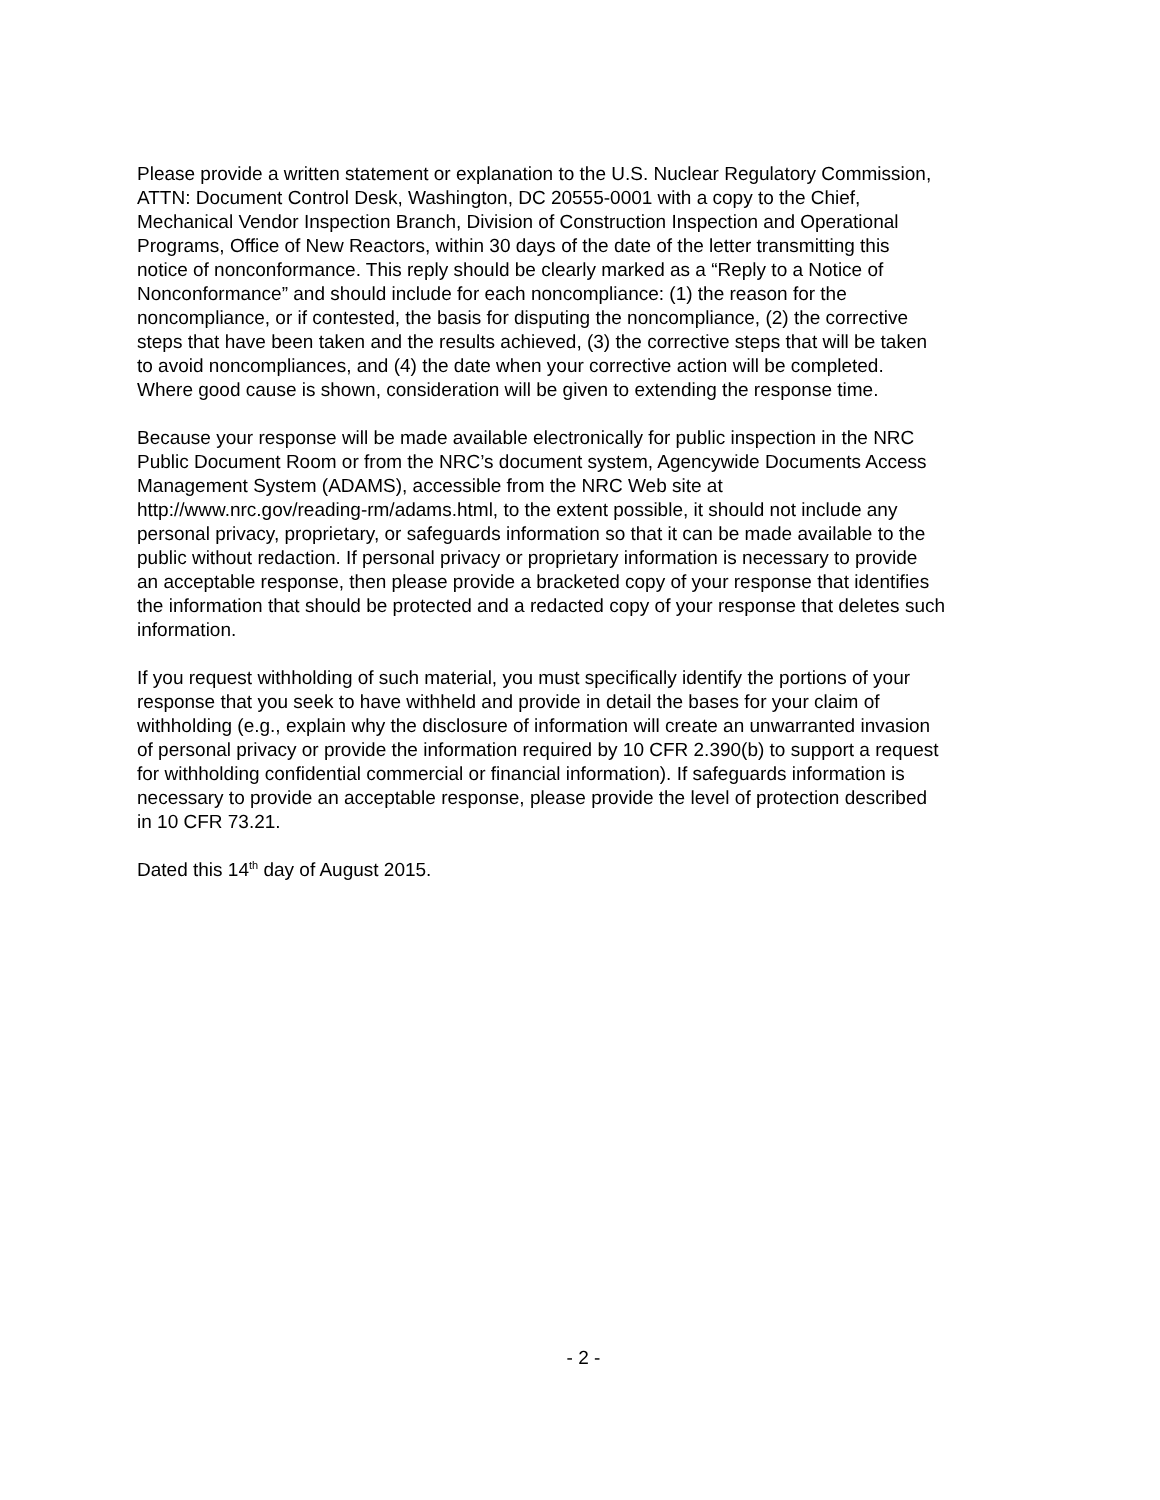Please provide a written statement or explanation to the U.S. Nuclear Regulatory Commission, ATTN: Document Control Desk, Washington, DC 20555-0001 with a copy to the Chief, Mechanical Vendor Inspection Branch, Division of Construction Inspection and Operational Programs, Office of New Reactors, within 30 days of the date of the letter transmitting this notice of nonconformance. This reply should be clearly marked as a “Reply to a Notice of Nonconformance” and should include for each noncompliance: (1) the reason for the noncompliance, or if contested, the basis for disputing the noncompliance, (2) the corrective steps that have been taken and the results achieved, (3) the corrective steps that will be taken to avoid noncompliances, and (4) the date when your corrective action will be completed. Where good cause is shown, consideration will be given to extending the response time.
Because your response will be made available electronically for public inspection in the NRC Public Document Room or from the NRC’s document system, Agencywide Documents Access Management System (ADAMS), accessible from the NRC Web site at http://www.nrc.gov/reading-rm/adams.html, to the extent possible, it should not include any personal privacy, proprietary, or safeguards information so that it can be made available to the public without redaction. If personal privacy or proprietary information is necessary to provide an acceptable response, then please provide a bracketed copy of your response that identifies the information that should be protected and a redacted copy of your response that deletes such information.
If you request withholding of such material, you must specifically identify the portions of your response that you seek to have withheld and provide in detail the bases for your claim of withholding (e.g., explain why the disclosure of information will create an unwarranted invasion of personal privacy or provide the information required by 10 CFR 2.390(b) to support a request for withholding confidential commercial or financial information). If safeguards information is necessary to provide an acceptable response, please provide the level of protection described in 10 CFR 73.21.
Dated this 14<sup>th</sup> day of August 2015.
- 2 -